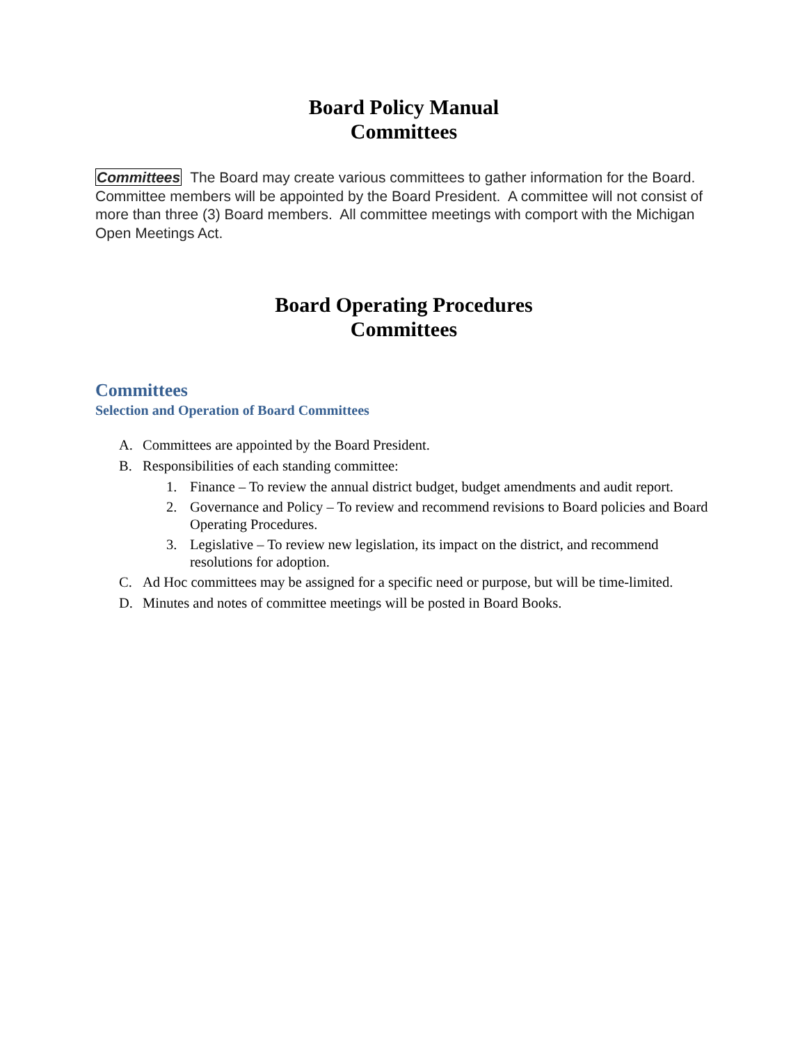Board Policy Manual
Committees
Committees The Board may create various committees to gather information for the Board. Committee members will be appointed by the Board President. A committee will not consist of more than three (3) Board members. All committee meetings with comport with the Michigan Open Meetings Act.
Board Operating Procedures
Committees
Committees
Selection and Operation of Board Committees
A. Committees are appointed by the Board President.
B. Responsibilities of each standing committee:
1. Finance – To review the annual district budget, budget amendments and audit report.
2. Governance and Policy – To review and recommend revisions to Board policies and Board Operating Procedures.
3. Legislative – To review new legislation, its impact on the district, and recommend resolutions for adoption.
C. Ad Hoc committees may be assigned for a specific need or purpose, but will be time-limited.
D. Minutes and notes of committee meetings will be posted in Board Books.